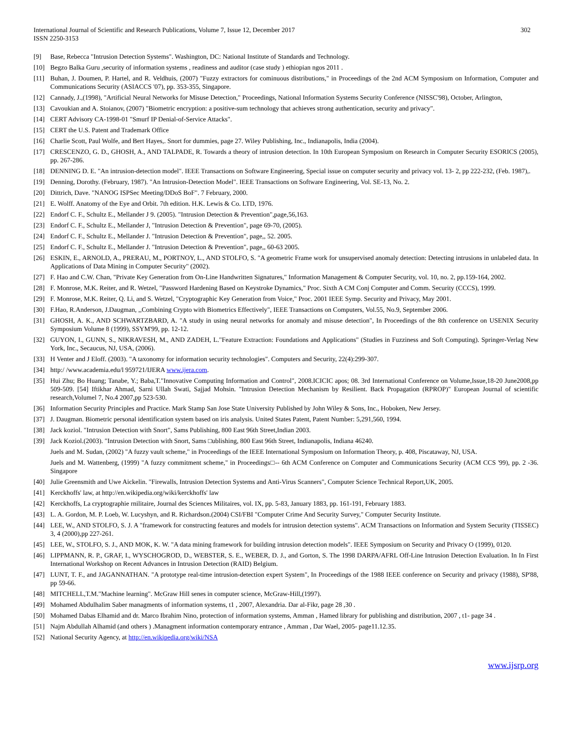International Journal of Scientific and Research Publications, Volume 7, Issue 12, December 2017
ISSN 2250-3153
302
[9] Base, Rebecca "Intrusion Detection Systems". Washington, DC: National Institute of Standards and Technology.
[10] Begzo Balka Guru ,security of information systems , readiness and auditor (case study ) ethiopian ngos 2011 .
[11] Buhan, J. Doumen, P. Hartel, and R. Veldhuis, (2007) "Fuzzy extractors for cominuous distributions," in Proceedings of the 2nd ACM Symposium on Information, Computer and Communications Security (ASIACCS '07), pp. 353-355, Singapore.
[12] Cannady, J.,(1998), "Artificial Neural Networks for Misuse Detection," Proceedings, National Information Systems Security Conference (NISSC'98), October, Arlington,
[13] Cavoukian and A. Stoianov, (2007) "Biometric encryption: a positive-sum technology that achieves strong authentication, security and privacy".
[14] CERT Advisory CA-1998-01 "Smurf IP Denial-of-Service Attacks".
[15] CERT the U.S. Patent and Trademark Office
[16] Charlie Scott, Paul Wolfe, and Bert Hayes,. Snort for dummies, page 27. Wiley Publishing, Inc., Indianapolis, India (2004).
[17] CRESCENZO, G. D., GHOSH, A., AND TALPADE, R. Towards a theory of intrusion detection. In 10th European Symposium on Research in Computer Security ESORICS (2005), pp. 267-286.
[18] DENNING D. E. "An intrusion-detection model". IEEE Transactions on Software Engineering, Special issue on computer security and privacy vol. 13- 2, pp 222-232, (Feb. 1987),.
[19] Denning, Dorothy. (February, 1987). "An Intrusion-Detection Model". IEEE Transactions on Software Engineering, Vol. SE-13, No. 2.
[20] Dittrich, Dave. "NANOG ISPSec Meeting/DDoS BoF". 7 February, 2000.
[21] E. Wolff. Anatomy of the Eye and Orbit. 7th edition. H.K. Lewis & Co. LTD, 1976.
[22] Endorf C. F., Schultz E., Mellander J 9. (2005). "Intrusion Detection & Prevention",page,56,163.
[23] Endorf C. F., Schultz E., Mellander J, "Intrusion Detection & Prevention", page 69-70, (2005).
[24] Endorf C. F., Schultz E., Mellander J. "Intrusion Detection & Prevention", page,, 52. 2005.
[25] Endorf C. F., Schultz E., Mellander J. "Intrusion Detection & Prevention", page,, 60-63 2005.
[26] ESKIN, E., ARNOLD, A., PRERAU, M., PORTNOY, L., AND STOLFO, S. "A geometric Frame work for unsupervised anomaly detection: Detecting intrusions in unlabeled data. In Applications of Data Mining in Computer Security" (2002).
[27] F. Hao and C.W. Chan, "Private Key Generation from On-Line Handwritten Signatures," Information Management & Computer Security, vol. 10, no. 2, pp.159-164, 2002.
[28] F. Monrose, M.K. Reiter, and R. Wetzel, "Password Hardening Based on Keystroke Dynamics," Proc. Sixth A CM Conj Computer and Comm. Security (CCCS), 1999.
[29] F. Monrose, M.K. Reiter, Q. Li, and S. Wetzel, "Cryptographic Key Generation from Voice," Proc. 2001 IEEE Symp. Security and Privacy, May 2001.
[30] F.Hao, R.Anderson, J.Daugman, ,,Combining Crypto with Biometrics Effectively", IEEE Transactions on Computers, Vol.55, No.9, September 2006.
[31] GHOSH, A. K., AND SCHWARTZBARD, A. "A study in using neural networks for anomaly and misuse detection", In Proceedings of the 8th conference on USENIX Security Symposium Volume 8 (1999), SSYM'99, pp. 12-12.
[32] GUYON, I., GUNN, S., NIKRAVESH, M., AND ZADEH, L."Feature Extraction: Foundations and Applications" (Studies in Fuzziness and Soft Computing). Springer-Verlag New York, Inc., Secaucus, NJ, USA, (2006).
[33] H Venter and J Eloff. (2003). "A taxonomy for information security technologies". Computers and Security, 22(4):299-307.
[34] http:/ /www.academia.edu/l 959721/IJERA www.ijera.com.
[35] Hui Zhu; Bo Huang; Tanabe, Y.; Baba,T."Innovative Computing Information and Control", 2008.ICICIC apos; 08. 3rd International Conference on Volume,Issue,18-20 June2008,pp 509-509. [54] Iftikhar Ahmad, Sarni Ullah Swati, Sajjad Mohsin. "Intrusion Detection Mechanism by Resilient. Back Propagation (RPROP)" European Journal of scientific research,Volumel 7, No.4 2007,pp 523-530.
[36] Information Security Principles and Practice. Mark Stamp San Jose State University Published by John Wiley & Sons, Inc., Hoboken, New Jersey.
[37] J. Daugman. Biometric personal identification system based on iris analysis. United States Patent, Patent Number: 5,291,560, 1994.
[38] Jack koziol. "Intrusion Detection with Snort", Sams Publishing, 800 East 96th Street,Indian 2003.
[39] Jack Koziol.(2003). "Intrusion Detection with Snort, Sams □ublishing, 800 East 96th Street, Indianapolis, Indiana 46240.
Juels and M. Sudan, (2002) "A fuzzy vault scheme," in Proceedings of the IEEE International Symposium on Information Theory, p. 408, Piscataway, NJ, USA.
Juels and M. Wattenberg, (1999) "A fuzzy commitment scheme," in Proceedings□-- 6th ACM Conference on Computer and Communications Security (ACM CCS '99), pp. 2 -36. Singapore
[40] Julie Greensmith and Uwe Aickelin. "Firewalls, Intrusion Detection Systems and Anti-Virus Scanners", Computer Science Technical Report,UK, 2005.
[41] Kerckhoffs' law, at http://en.wikipedia.org/wiki/kerckhoffs' law
[42] Kerckhoffs, La cryptographie rnilitaire, Journal des Sciences Militaires, vol. IX, pp. 5-83, January 1883, pp. 161-191, February 1883.
[43] L. A. Gordon, M. P. Loeb, W. Lucyshyn, and R. Richardson.(2004) CSI/FBI "Computer Crime And Security Survey," Computer Security Institute.
[44] LEE, W., AND STOLFO, S. J. A "framework for constructing features and models for intrusion detection systems". ACM Transactions on Information and System Security (TISSEC) 3, 4 (2000),pp 227-261.
[45] LEE, W., STOLFO, S. J., AND MOK, K. W. "A data mining framework for building intrusion detection models". IEEE Symposium on Security and Privacy O (1999), 0120.
[46] LIPPMANN, R. P., GRAF, I., WYSCHOGROD, D., WEBSTER, S. E., WEBER, D. J., and Gorton, S. The 1998 DARPA/AFRL Off-Line Intrusion Detection Evaluation. In In First International Workshop on Recent Advances in Intrusion Detection (RAID) Belgium.
[47] LUNT, T. F., and JAGANNATHAN. "A prototype real-time intrusion-detection expert System", In Proceedings of the 1988 IEEE conference on Security and privacy (1988), SP'88, pp 59-66.
[48] MITCHELL,T.M."Machine learning". McGraw Hill senes in computer science, McGraw-Hill,(1997).
[49] Mohamed Abdulhalim Saber managments of information systems, t1 , 2007, Alexandria. Dar al-Fikr, page 28 ,30 .
[50] Mohamed Dabas Elhamid and dr. Marco Ibrahim Nino, protection of information systems, Amman , Hamed library for publishing and distribution, 2007 , t1- page 34 .
[51] Najm Abdullah Alhamid (and others ) .Managment information contemporary entrance , Amman , Dar Wael, 2005- page11.12.35.
[52] National Security Agency, at http://en.wikipedia.org/wiki/NSA
www.ijsrp.org